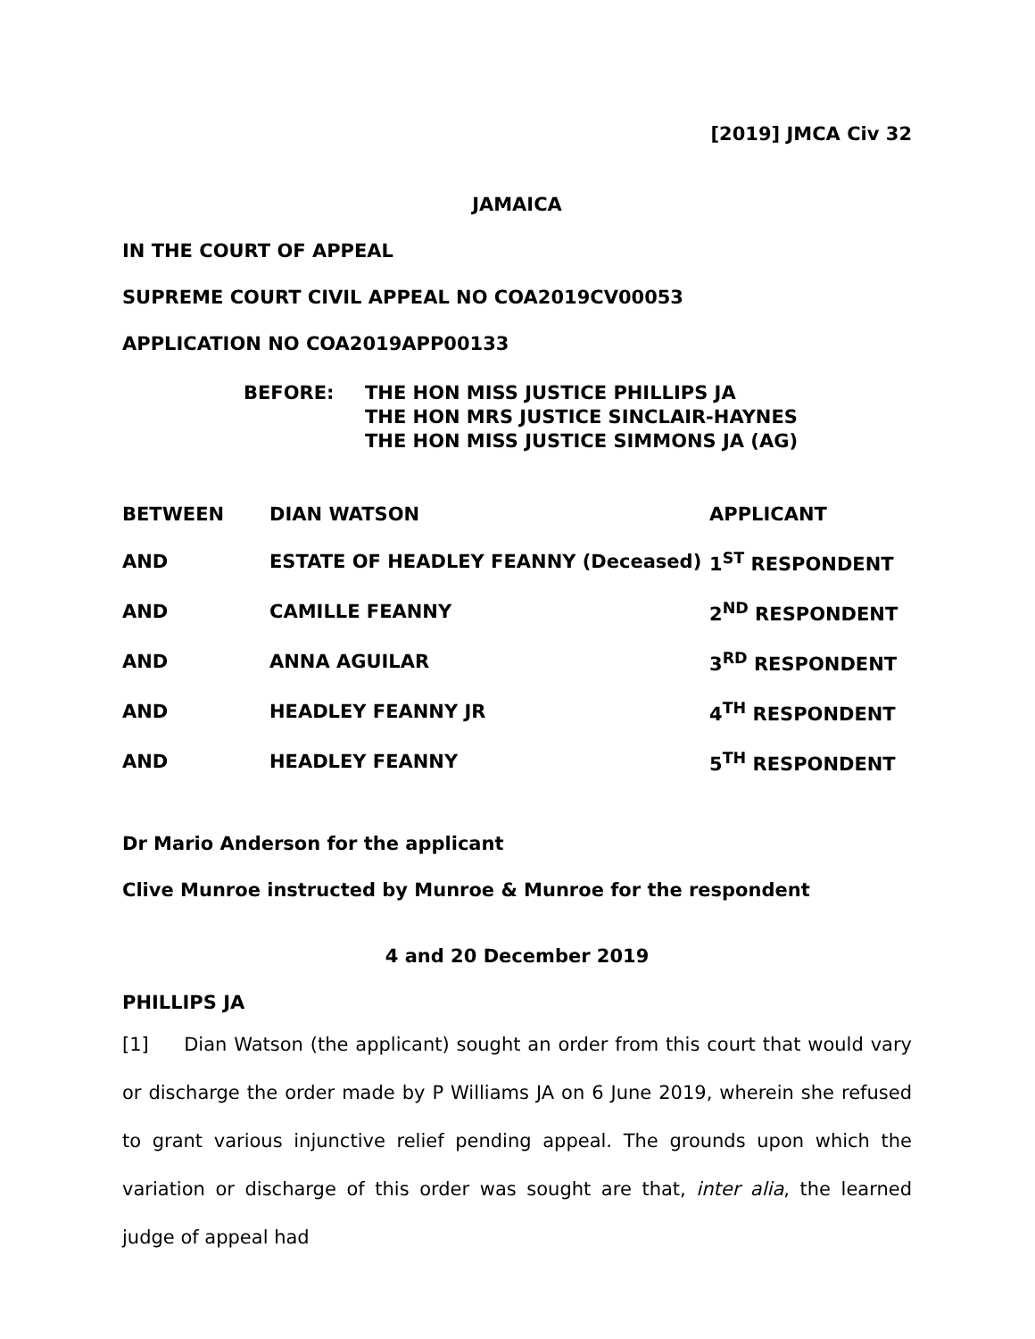[2019] JMCA Civ 32
JAMAICA
IN THE COURT OF APPEAL
SUPREME COURT CIVIL APPEAL NO COA2019CV00053
APPLICATION NO COA2019APP00133
| BEFORE: | THE HON MISS JUSTICE PHILLIPS JA THE HON MRS JUSTICE SINCLAIR-HAYNES THE HON MISS JUSTICE SIMMONS JA (AG) |
| BETWEEN | DIAN WATSON | APPLICANT |
| AND | ESTATE OF HEADLEY FEANNY (Deceased) | 1<sup>ST</sup> RESPONDENT |
| AND | CAMILLE FEANNY | 2<sup>ND</sup> RESPONDENT |
| AND | ANNA AGUILAR | 3<sup>RD</sup> RESPONDENT |
| AND | HEADLEY FEANNY JR | 4<sup>TH</sup> RESPONDENT |
| AND | HEADLEY FEANNY | 5<sup>TH</sup> RESPONDENT |
Dr Mario Anderson for the applicant
Clive Munroe instructed by Munroe & Munroe for the respondent
4 and 20 December 2019
PHILLIPS JA
[1] Dian Watson (the applicant) sought an order from this court that would vary or discharge the order made by P Williams JA on 6 June 2019, wherein she refused to grant various injunctive relief pending appeal. The grounds upon which the variation or discharge of this order was sought are that, inter alia, the learned judge of appeal had